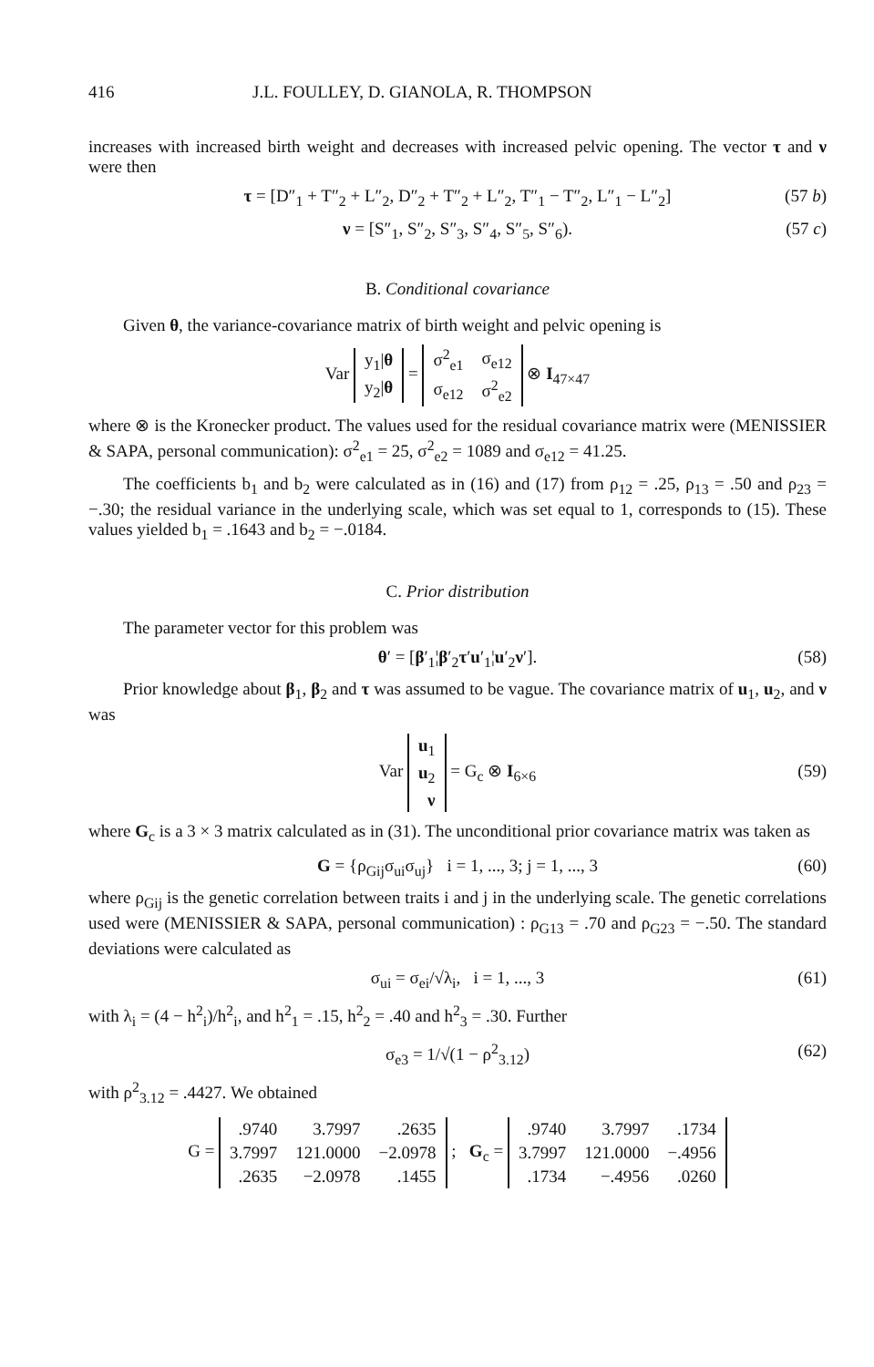416 J.L. FOULLEY, D. GIANOLA, R. THOMPSON
increases with increased birth weight and decreases with increased pelvic opening. The vector τ and ν were then
τ = [D″<sub>1</sub> + T″<sub>2</sub> + L″<sub>2</sub>, D″<sub>2</sub> + T″<sub>2</sub> + L″<sub>2</sub>, T″<sub>1</sub> − T″<sub>2</sub>, L″<sub>1</sub> − L″<sub>2</sub>] (57 b)
ν = [S″<sub>1</sub>, S″<sub>2</sub>, S″<sub>3</sub>, S″<sub>4</sub>, S″<sub>5</sub>, S″<sub>6</sub>). (57 c)
B. Conditional covariance
Given θ, the variance-covariance matrix of birth weight and pelvic opening is
Var
| y<sub>1</sub>/ θ |
| y<sub>2</sub>/ θ |
=
| σ<sup>2</sup><sub>e1</sub> | σ<sub>e12</sub> |
| σ<sub>e12</sub> | σ<sup>2</sup><sub>e2</sub> |
⊗ I<sub>47×47</sub>
where ⊗ is the Kronecker product. The values used for the residual covariance matrix were (MENISSIER & SAPA, personal communication): σ<sup>2</sup><sub>e1</sub> = 25, σ<sup>2</sup><sub>e2</sub> = 1089 and σ<sub>e12</sub> = 41.25.
The coefficients b<sub>1</sub> and b<sub>2</sub> were calculated as in (16) and (17) from ρ<sub>12</sub> = .25, ρ<sub>13</sub> = .50 and ρ<sub>23</sub> = −.30; the residual variance in the underlying scale, which was set equal to 1, corresponds to (15). These values yielded b<sub>1</sub> = .1643 and b<sub>2</sub> = −.0184.
C. Prior distribution
The parameter vector for this problem was
θ′ = [β′<sub>1</sub>¦β′<sub>2</sub>τ′u′<sub>1</sub>¦u′<sub>2</sub>ν′]. (58)
Prior knowledge about β<sub>1</sub>, β<sub>2</sub> and τ was assumed to be vague. The covariance matrix of u<sub>1</sub>, u<sub>2</sub>, and ν was
Var
| u<sub>1</sub> |
| u<sub>2</sub> |
| ν |
= G<sub>c</sub> ⊗ I<sub>6×6</sub>
(59)
where G<sub>c</sub> is a 3 × 3 matrix calculated as in (31). The unconditional prior covariance matrix was taken as
G = {ρ<sub>Gij</sub>σ<sub>ui</sub>σ<sub>uj</sub>} i = 1, ..., 3; j = 1, ..., 3 (60)
where ρ<sub>Gij</sub> is the genetic correlation between traits i and j in the underlying scale. The genetic correlations used were (MENISSIER & SAPA, personal communication) : ρ<sub>G13</sub> = .70 and ρ<sub>G23</sub> = −.50. The standard deviations were calculated as
σ<sub>ui</sub> = σ<sub>ei</sub>/√λ<sub>i</sub>, i = 1, ..., 3 (61)
with λ<sub>i</sub> = (4 − h<sup>2</sup><sub>i</sub>)/h<sup>2</sup><sub>i</sub>, and h<sup>2</sup><sub>1</sub> = .15, h<sup>2</sup><sub>2</sub> = .40 and h<sup>2</sup><sub>3</sub> = .30. Further
σ<sub>e3</sub> = 1/√(1 − ρ<sup>2</sup><sub>3.12</sub>) (62)
with ρ<sup>2</sup><sub>3.12</sub> = .4427. We obtained
G =
| .9740 | 3.7997 | .2635 |
| 3.7997 | 121.0000 | −2.0978 |
| .2635 | −2.0978 | .1455 |
; G<sub>c</sub> =
| .9740 | 3.7997 | .1734 |
| 3.7997 | 121.0000 | −.4956 |
| .1734 | −.4956 | .0260 |